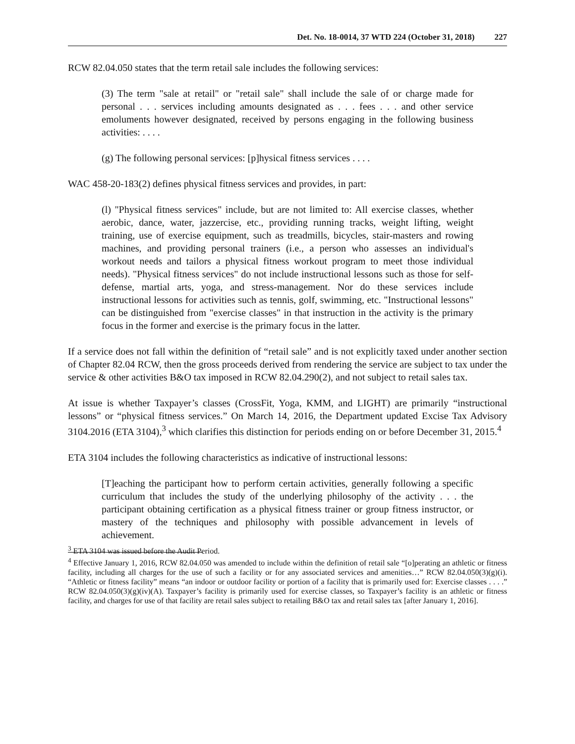Det. No. 18-0014, 37 WTD 224 (October 31, 2018) 227
RCW 82.04.050 states that the term retail sale includes the following services:
(3) The term "sale at retail" or "retail sale" shall include the sale of or charge made for personal . . . services including amounts designated as . . . fees . . . and other service emoluments however designated, received by persons engaging in the following business activities: . . . .
(g) The following personal services: [p]hysical fitness services . . . .
WAC 458-20-183(2) defines physical fitness services and provides, in part:
(l) "Physical fitness services" include, but are not limited to: All exercise classes, whether aerobic, dance, water, jazzercise, etc., providing running tracks, weight lifting, weight training, use of exercise equipment, such as treadmills, bicycles, stair-masters and rowing machines, and providing personal trainers (i.e., a person who assesses an individual's workout needs and tailors a physical fitness workout program to meet those individual needs). "Physical fitness services" do not include instructional lessons such as those for self-defense, martial arts, yoga, and stress-management. Nor do these services include instructional lessons for activities such as tennis, golf, swimming, etc. "Instructional lessons" can be distinguished from "exercise classes" in that instruction in the activity is the primary focus in the former and exercise is the primary focus in the latter.
If a service does not fall within the definition of “retail sale” and is not explicitly taxed under another section of Chapter 82.04 RCW, then the gross proceeds derived from rendering the service are subject to tax under the service & other activities B&O tax imposed in RCW 82.04.290(2), and not subject to retail sales tax.
At issue is whether Taxpayer’s classes (CrossFit, Yoga, KMM, and LIGHT) are primarily “instructional lessons” or “physical fitness services.” On March 14, 2016, the Department updated Excise Tax Advisory 3104.2016 (ETA 3104),<sup>3</sup> which clarifies this distinction for periods ending on or before December 31, 2015.<sup>4</sup>
ETA 3104 includes the following characteristics as indicative of instructional lessons:
[T]eaching the participant how to perform certain activities, generally following a specific curriculum that includes the study of the underlying philosophy of the activity . . . the participant obtaining certification as a physical fitness trainer or group fitness instructor, or mastery of the techniques and philosophy with possible advancement in levels of achievement.
<sup>3</sup> ETA 3104 was issued before the Audit Period.
<sup>4</sup> Effective January 1, 2016, RCW 82.04.050 was amended to include within the definition of retail sale “[o]perating an athletic or fitness facility, including all charges for the use of such a facility or for any associated services and amenities…” RCW 82.04.050(3)(g)(i). “Athletic or fitness facility” means “an indoor or outdoor facility or portion of a facility that is primarily used for: Exercise classes . . . .” RCW 82.04.050(3)(g)(iv)(A). Taxpayer’s facility is primarily used for exercise classes, so Taxpayer’s facility is an athletic or fitness facility, and charges for use of that facility are retail sales subject to retailing B&O tax and retail sales tax [after January 1, 2016].